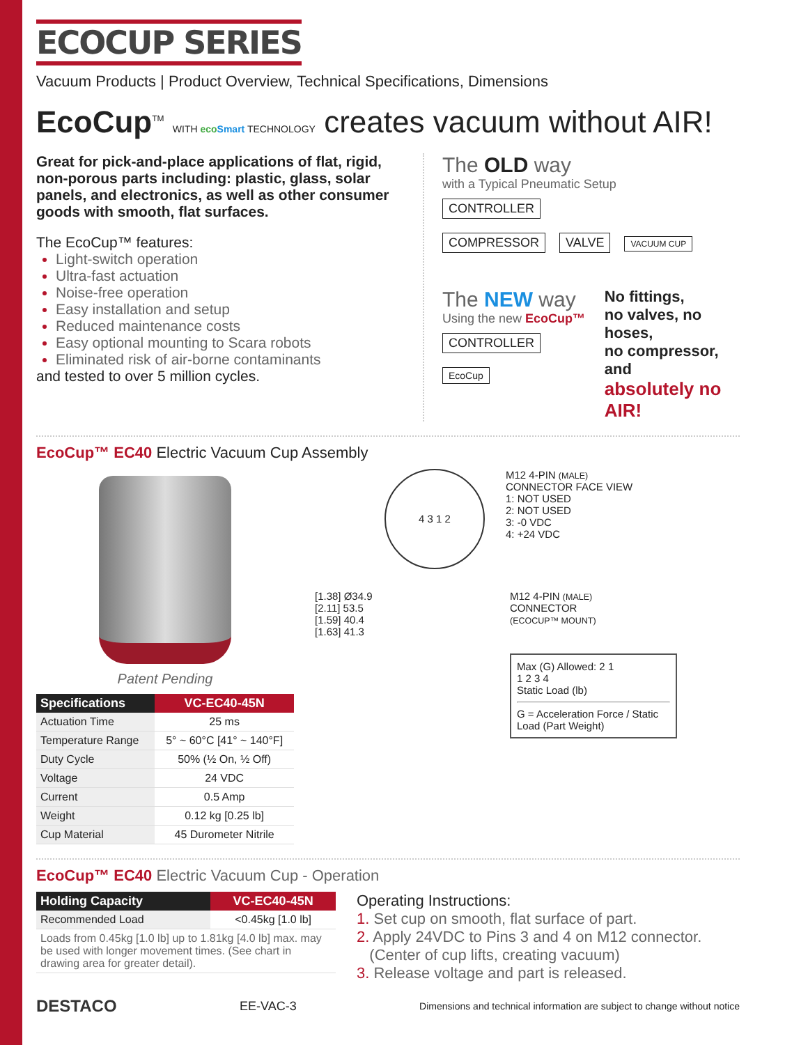ECOCUP SERIES
Vacuum Products | Product Overview, Technical Specifications, Dimensions
EcoCup<sup>TM</sup> WITH eco Smart TECHNOLOGY creates vacuum without AIR!
Great for pick-and-place applications of flat, rigid, non-porous parts including: plastic, glass, solar panels, and electronics, as well as other consumer goods with smooth, flat surfaces.
The EcoCup™ features:
Light-switch operation
Ultra-fast actuation
Noise-free operation
Easy installation and setup
Reduced maintenance costs
Easy optional mounting to Scara robots
Eliminated risk of air-borne contaminants
and tested to over 5 million cycles.
The OLD way
with a Typical Pneumatic Setup
CONTROLLER
COMPRESSOR VALVE VACUUM CUP
The NEW way
Using the new EcoCup™
CONTROLLER EcoCup
No fittings,
no valves, no hoses,
no compressor, and
absolutely no AIR!
EcoCup™ EC40 Electric Vacuum Cup Assembly
Patent Pending
| Specifications | VC-EC40-45N |
| --- | --- |
| Actuation Time | 25 ms |
| Temperature Range | 5° ~ 60°C [41° ~ 140°F] |
| Duty Cycle | 50% (½ On, ½ Off) |
| Voltage | 24 VDC |
| Current | 0.5 Amp |
| Weight | 0.12 kg [0.25 lb] |
| Cup Material | 45 Durometer Nitrile |
4 3 1 2
M12 4-PIN (MALE)
CONNECTOR FACE VIEW
1: NOT USED
2: NOT USED
3: -0 VDC
4: +24 VDC
[1.38] Ø34.9
[2.11] 53.5
[1.59] 40.4
[1.63] 41.3
M12 4-PIN (MALE)
CONNECTOR
(ECOCUP™ MOUNT)
Max (G) Allowed: 2 1
1 2 3 4
Static Load (lb)
G = Acceleration Force / Static Load (Part Weight)
EcoCup™ EC40 Electric Vacuum Cup - Operation
| Holding Capacity | VC-EC40-45N |
| --- | --- |
| Recommended Load | <0.45kg [1.0 lb] |
| Loads from 0.45kg [1.0 lb] up to 1.81kg [4.0 lb] max. may be used with longer movement times. (See chart in drawing area for greater detail). | |
Operating Instructions:
1. Set cup on smooth, flat surface of part.
2. Apply 24VDC to Pins 3 and 4 on M12 connector.
(Center of cup lifts, creating vacuum)
3. Release voltage and part is released.
DESTACO EE-VAC-3 Dimensions and technical information are subject to change without notice